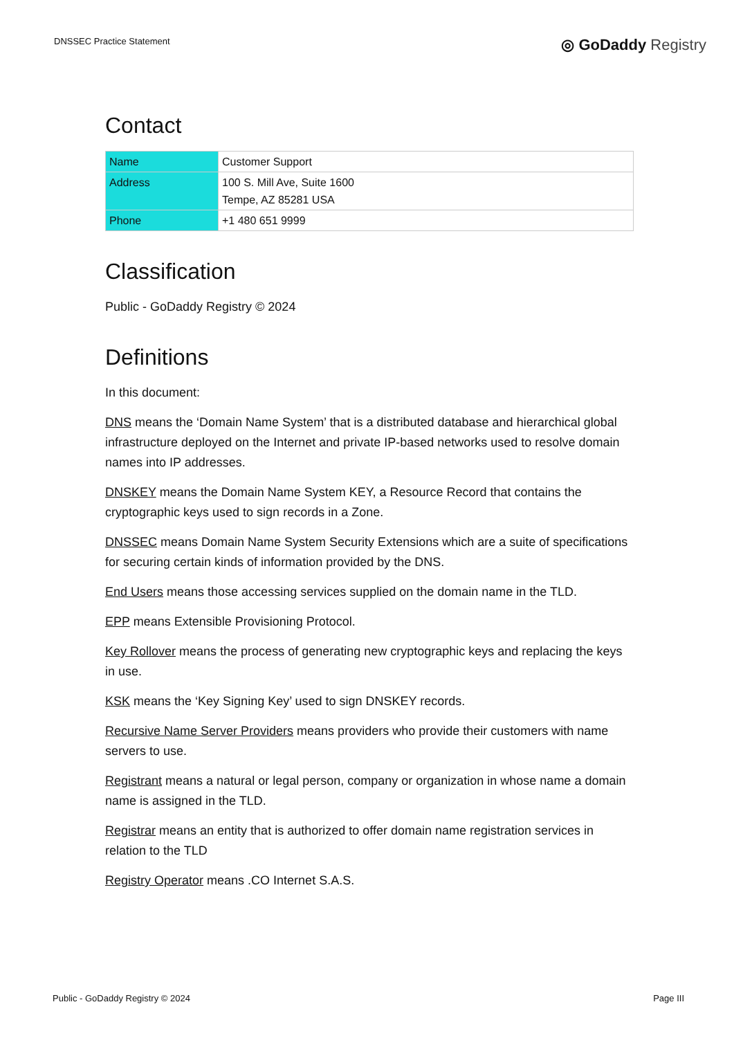DNSSEC Practice Statement
◎ GoDaddy Registry
Contact
| Name | Customer Support |
| Address | 100 S. Mill Ave, Suite 1600 Tempe, AZ 85281 USA |
| Phone | +1 480 651 9999 |
Classification
Public - GoDaddy Registry © 2024
Definitions
In this document:
DNS means the ‘Domain Name System’ that is a distributed database and hierarchical global infrastructure deployed on the Internet and private IP-based networks used to resolve domain names into IP addresses.
DNSKEY means the Domain Name System KEY, a Resource Record that contains the cryptographic keys used to sign records in a Zone.
DNSSEC means Domain Name System Security Extensions which are a suite of specifications for securing certain kinds of information provided by the DNS.
End Users means those accessing services supplied on the domain name in the TLD.
EPP means Extensible Provisioning Protocol.
Key Rollover means the process of generating new cryptographic keys and replacing the keys in use.
KSK means the ‘Key Signing Key’ used to sign DNSKEY records.
Recursive Name Server Providers means providers who provide their customers with name servers to use.
Registrant means a natural or legal person, company or organization in whose name a domain name is assigned in the TLD.
Registrar means an entity that is authorized to offer domain name registration services in relation to the TLD
Registry Operator means .CO Internet S.A.S.
Public - GoDaddy Registry © 2024
Page III